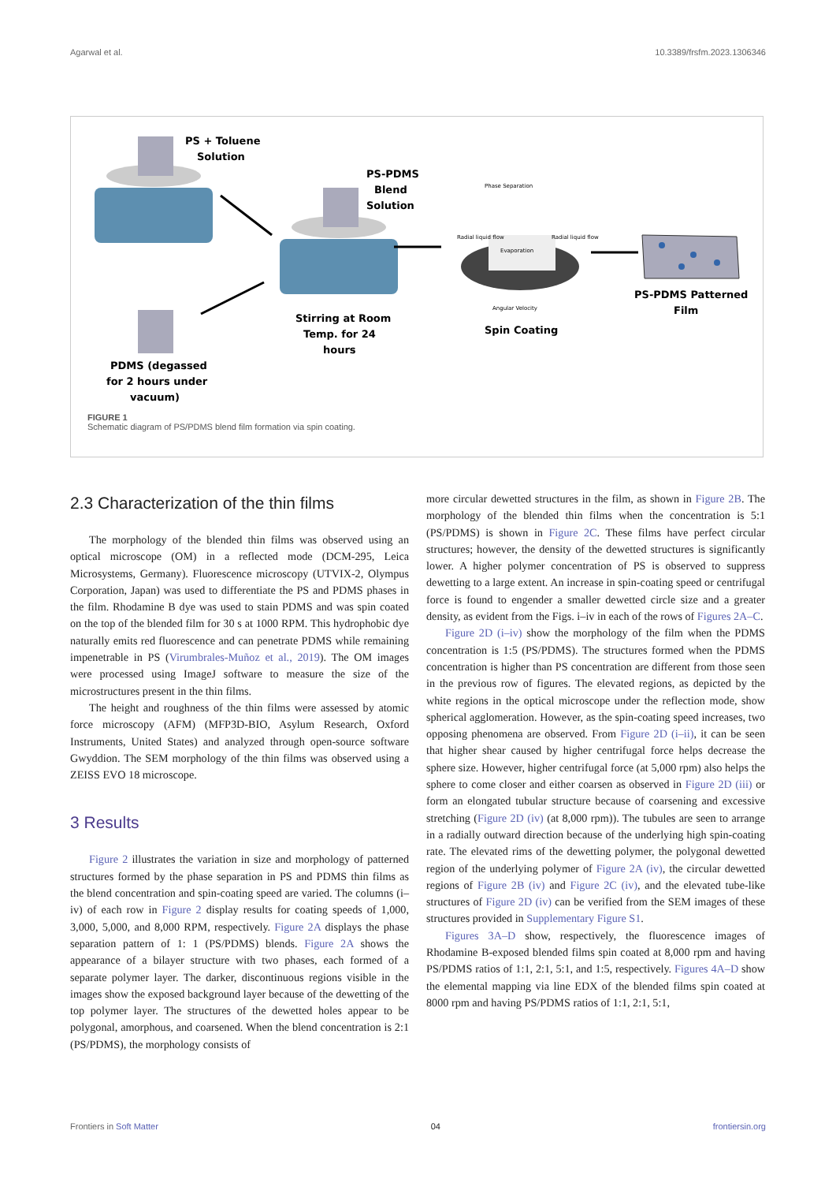Agarwal et al. 10.3389/frsfm.2023.1306346
PS + Toluene
Solution
PS-PDMS
Blend
Solution
Phase Separation
Radial liquid flow
Evaporation
Radial liquid flow
Angular Velocity
Stirring at Room
Temp. for 24
hours
Spin Coating
PS-PDMS Patterned
Film
PDMS (degassed
for 2 hours under
vacuum)
FIGURE 1
Schematic diagram of PS/PDMS blend film formation via spin coating.
2.3 Characterization of the thin films
The morphology of the blended thin films was observed using an optical microscope (OM) in a reflected mode (DCM-295, Leica Microsystems, Germany). Fluorescence microscopy (UTVIX-2, Olympus Corporation, Japan) was used to differentiate the PS and PDMS phases in the film. Rhodamine B dye was used to stain PDMS and was spin coated on the top of the blended film for 30 s at 1000 RPM. This hydrophobic dye naturally emits red fluorescence and can penetrate PDMS while remaining impenetrable in PS (Virumbrales-Muñoz et al., 2019). The OM images were processed using ImageJ software to measure the size of the microstructures present in the thin films.
The height and roughness of the thin films were assessed by atomic force microscopy (AFM) (MFP3D-BIO, Asylum Research, Oxford Instruments, United States) and analyzed through open-source software Gwyddion. The SEM morphology of the thin films was observed using a ZEISS EVO 18 microscope.
3 Results
Figure 2 illustrates the variation in size and morphology of patterned structures formed by the phase separation in PS and PDMS thin films as the blend concentration and spin-coating speed are varied. The columns (i–iv) of each row in Figure 2 display results for coating speeds of 1,000, 3,000, 5,000, and 8,000 RPM, respectively. Figure 2A displays the phase separation pattern of 1: 1 (PS/PDMS) blends. Figure 2A shows the appearance of a bilayer structure with two phases, each formed of a separate polymer layer. The darker, discontinuous regions visible in the images show the exposed background layer because of the dewetting of the top polymer layer. The structures of the dewetted holes appear to be polygonal, amorphous, and coarsened. When the blend concentration is 2:1 (PS/PDMS), the morphology consists of
more circular dewetted structures in the film, as shown in Figure 2B. The morphology of the blended thin films when the concentration is 5:1 (PS/PDMS) is shown in Figure 2C. These films have perfect circular structures; however, the density of the dewetted structures is significantly lower. A higher polymer concentration of PS is observed to suppress dewetting to a large extent. An increase in spin-coating speed or centrifugal force is found to engender a smaller dewetted circle size and a greater density, as evident from the Figs. i–iv in each of the rows of Figures 2A–C.
Figure 2D (i–iv) show the morphology of the film when the PDMS concentration is 1:5 (PS/PDMS). The structures formed when the PDMS concentration is higher than PS concentration are different from those seen in the previous row of figures. The elevated regions, as depicted by the white regions in the optical microscope under the reflection mode, show spherical agglomeration. However, as the spin-coating speed increases, two opposing phenomena are observed. From Figure 2D (i–ii), it can be seen that higher shear caused by higher centrifugal force helps decrease the sphere size. However, higher centrifugal force (at 5,000 rpm) also helps the sphere to come closer and either coarsen as observed in Figure 2D (iii) or form an elongated tubular structure because of coarsening and excessive stretching (Figure 2D (iv) (at 8,000 rpm)). The tubules are seen to arrange in a radially outward direction because of the underlying high spin-coating rate. The elevated rims of the dewetting polymer, the polygonal dewetted region of the underlying polymer of Figure 2A (iv), the circular dewetted regions of Figure 2B (iv) and Figure 2C (iv), and the elevated tube-like structures of Figure 2D (iv) can be verified from the SEM images of these structures provided in Supplementary Figure S1.
Figures 3A–D show, respectively, the fluorescence images of Rhodamine B-exposed blended films spin coated at 8,000 rpm and having PS/PDMS ratios of 1:1, 2:1, 5:1, and 1:5, respectively. Figures 4A–D show the elemental mapping via line EDX of the blended films spin coated at 8000 rpm and having PS/PDMS ratios of 1:1, 2:1, 5:1,
Frontiers in Soft Matter 04 frontiersin.org